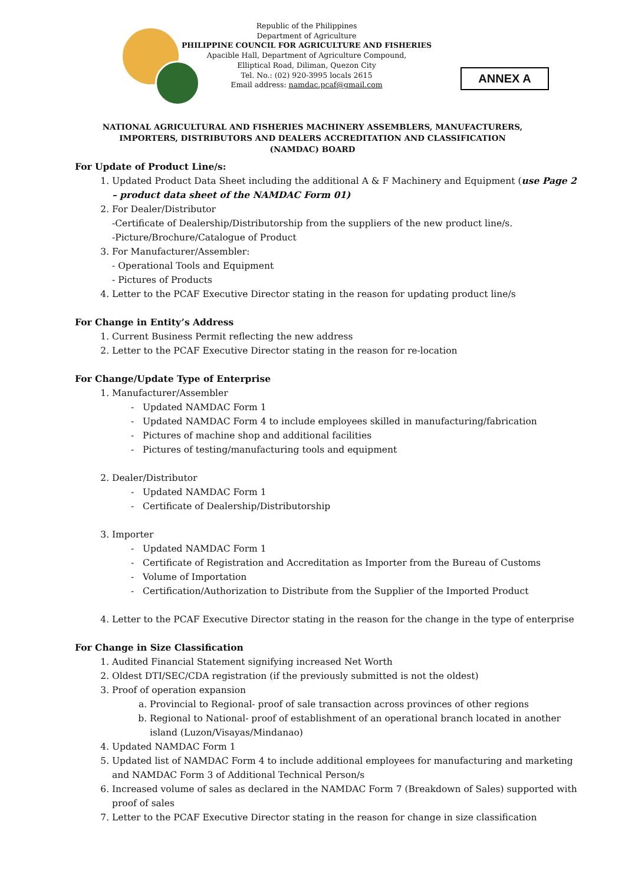Republic of the Philippines
Department of Agriculture
PHILIPPINE COUNCIL FOR AGRICULTURE AND FISHERIES
Apacible Hall, Department of Agriculture Compound,
Elliptical Road, Diliman, Quezon City
Tel. No.: (02) 920-3995 locals 2615
Email address: namdac.pcaf@gmail.com
ANNEX A
NATIONAL AGRICULTURAL AND FISHERIES MACHINERY ASSEMBLERS, MANUFACTURERS,
IMPORTERS, DISTRIBUTORS AND DEALERS ACCREDITATION AND CLASSIFICATION
(NAMDAC) BOARD
For Update of Product Line/s:
1. Updated Product Data Sheet including the additional A & F Machinery and Equipment (use Page 2 – product data sheet of the NAMDAC Form 01)
2. For Dealer/Distributor
-Certificate of Dealership/Distributorship from the suppliers of the new product line/s.
-Picture/Brochure/Catalogue of Product
3. For Manufacturer/Assembler:
- Operational Tools and Equipment
- Pictures of Products
4. Letter to the PCAF Executive Director stating in the reason for updating product line/s
For Change in Entity’s Address
1. Current Business Permit reflecting the new address
2. Letter to the PCAF Executive Director stating in the reason for re-location
For Change/Update Type of Enterprise
1. Manufacturer/Assembler
- Updated NAMDAC Form 1
- Updated NAMDAC Form 4 to include employees skilled in manufacturing/fabrication
- Pictures of machine shop and additional facilities
- Pictures of testing/manufacturing tools and equipment
2. Dealer/Distributor
- Updated NAMDAC Form 1
- Certificate of Dealership/Distributorship
3. Importer
- Updated NAMDAC Form 1
- Certificate of Registration and Accreditation as Importer from the Bureau of Customs
- Volume of Importation
- Certification/Authorization to Distribute from the Supplier of the Imported Product
4. Letter to the PCAF Executive Director stating in the reason for the change in the type of enterprise
For Change in Size Classification
1. Audited Financial Statement signifying increased Net Worth
2. Oldest DTI/SEC/CDA registration (if the previously submitted is not the oldest)
3. Proof of operation expansion
a. Provincial to Regional- proof of sale transaction across provinces of other regions
b. Regional to National- proof of establishment of an operational branch located in another island (Luzon/Visayas/Mindanao)
4. Updated NAMDAC Form 1
5. Updated list of NAMDAC Form 4 to include additional employees for manufacturing and marketing and NAMDAC Form 3 of Additional Technical Person/s
6. Increased volume of sales as declared in the NAMDAC Form 7 (Breakdown of Sales) supported with proof of sales
7. Letter to the PCAF Executive Director stating in the reason for change in size classification